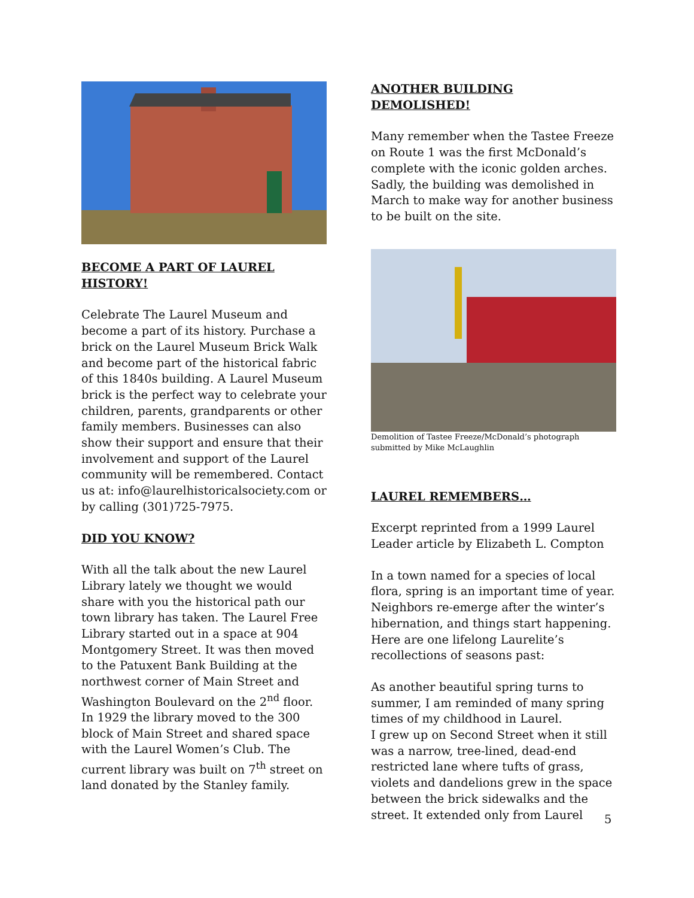BECOME A PART OF LAUREL HISTORY!
Celebrate The Laurel Museum and become a part of its history. Purchase a brick on the Laurel Museum Brick Walk and become part of the historical fabric of this 1840s building. A Laurel Museum brick is the perfect way to celebrate your children, parents, grandparents or other family members. Businesses can also show their support and ensure that their involvement and support of the Laurel community will be remembered. Contact us at: info@laurelhistoricalsociety.com or by calling (301)725-7975.
DID YOU KNOW?
With all the talk about the new Laurel Library lately we thought we would share with you the historical path our town library has taken. The Laurel Free Library started out in a space at 904 Montgomery Street. It was then moved to the Patuxent Bank Building at the northwest corner of Main Street and Washington Boulevard on the 2<sup>nd</sup> floor. In 1929 the library moved to the 300 block of Main Street and shared space with the Laurel Women’s Club. The current library was built on 7<sup>th</sup> street on land donated by the Stanley family.
ANOTHER BUILDING DEMOLISHED!
Many remember when the Tastee Freeze on Route 1 was the first McDonald’s complete with the iconic golden arches. Sadly, the building was demolished in March to make way for another business to be built on the site.
Demolition of Tastee Freeze/McDonald’s photograph submitted by Mike McLaughlin
LAUREL REMEMBERS…
Excerpt reprinted from a 1999 Laurel Leader article by Elizabeth L. Compton
In a town named for a species of local flora, spring is an important time of year. Neighbors re-emerge after the winter’s hibernation, and things start happening. Here are one lifelong Laurelite’s recollections of seasons past:
As another beautiful spring turns to summer, I am reminded of many spring times of my childhood in Laurel.
I grew up on Second Street when it still was a narrow, tree-lined, dead-end restricted lane where tufts of grass, violets and dandelions grew in the space between the brick sidewalks and the street. It extended only from Laurel
5